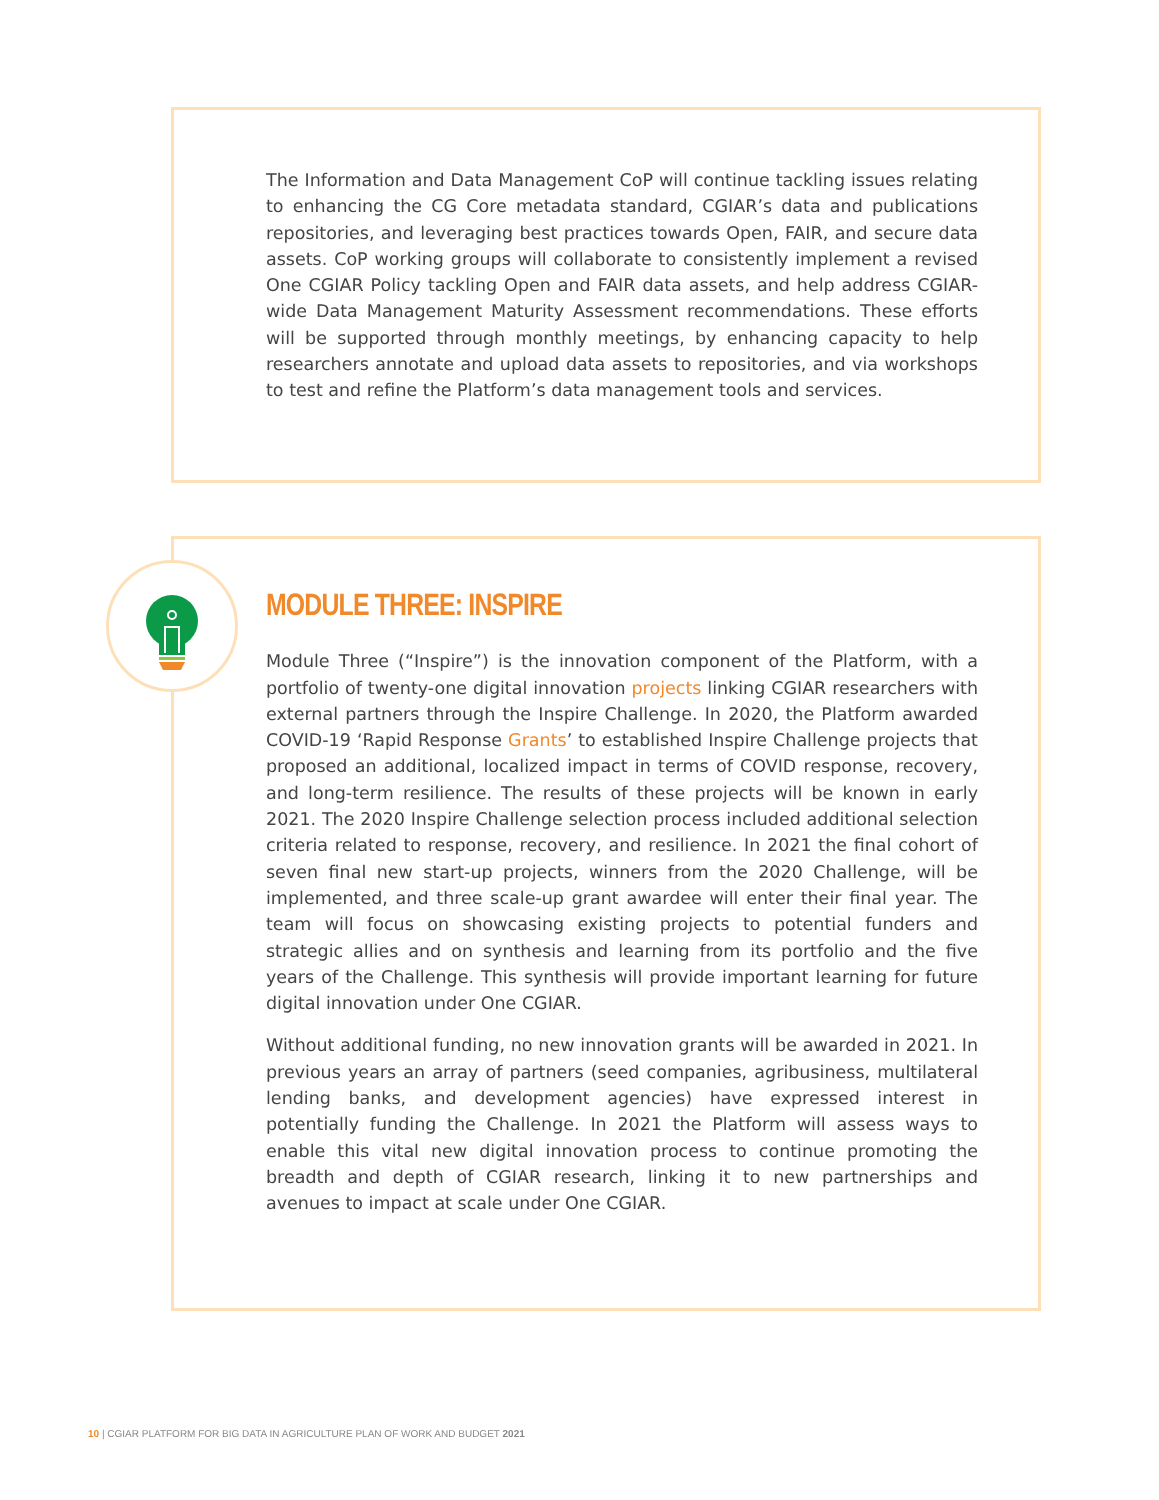The Information and Data Management CoP will continue tackling issues relating to enhancing the CG Core metadata standard, CGIAR’s data and publications repositories, and leveraging best practices towards Open, FAIR, and secure data assets. CoP working groups will collaborate to consistently implement a revised One CGIAR Policy tackling Open and FAIR data assets, and help address CGIAR-wide Data Management Maturity Assessment recommendations. These efforts will be supported through monthly meetings, by enhancing capacity to help researchers annotate and upload data assets to repositories, and via workshops to test and refine the Platform’s data management tools and services.
MODULE THREE: INSPIRE
Module Three (“Inspire”) is the innovation component of the Platform, with a portfolio of twenty-one digital innovation projects linking CGIAR researchers with external partners through the Inspire Challenge. In 2020, the Platform awarded COVID-19 ‘Rapid Response Grants’ to established Inspire Challenge projects that proposed an additional, localized impact in terms of COVID response, recovery, and long-term resilience. The results of these projects will be known in early 2021. The 2020 Inspire Challenge selection process included additional selection criteria related to response, recovery, and resilience. In 2021 the final cohort of seven final new start-up projects, winners from the 2020 Challenge, will be implemented, and three scale-up grant awardee will enter their final year. The team will focus on showcasing existing projects to potential funders and strategic allies and on synthesis and learning from its portfolio and the five years of the Challenge. This synthesis will provide important learning for future digital innovation under One CGIAR.
Without additional funding, no new innovation grants will be awarded in 2021. In previous years an array of partners (seed companies, agribusiness, multilateral lending banks, and development agencies) have expressed interest in potentially funding the Challenge. In 2021 the Platform will assess ways to enable this vital new digital innovation process to continue promoting the breadth and depth of CGIAR research, linking it to new partnerships and avenues to impact at scale under One CGIAR.
10 | CGIAR PLATFORM FOR BIG DATA IN AGRICULTURE PLAN OF WORK AND BUDGET 2021